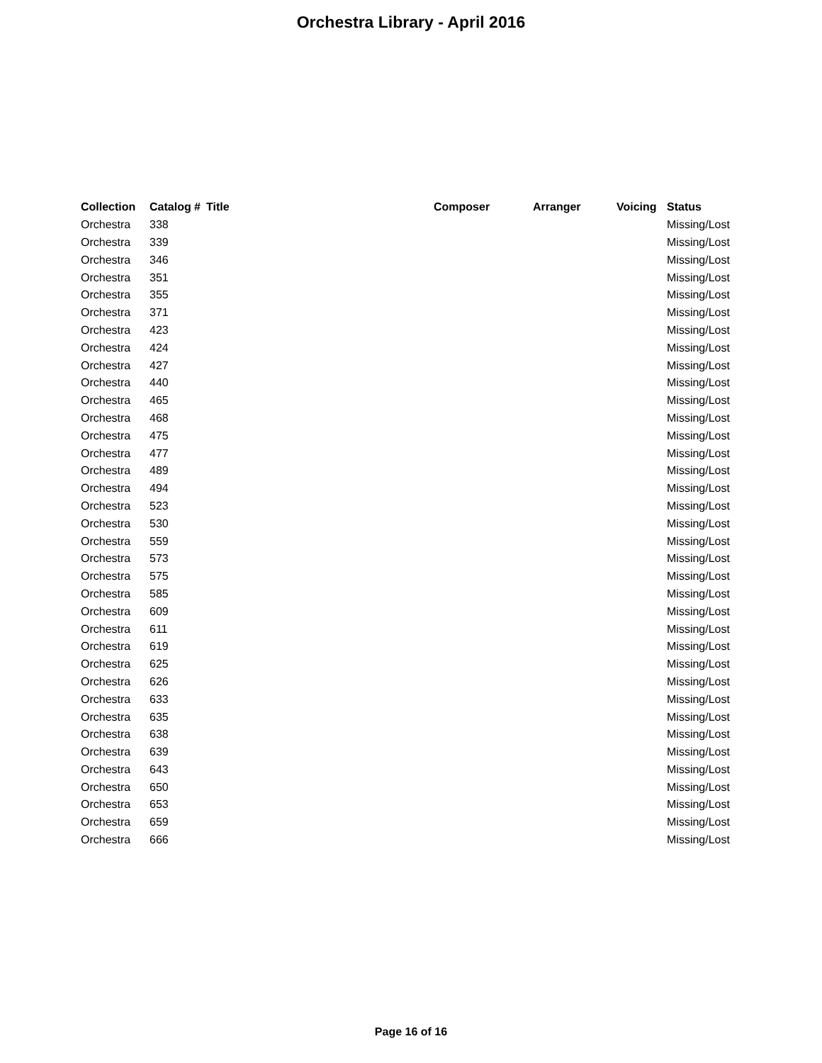Orchestra Library - April 2016
| Collection | Catalog # | Title | Composer | Arranger | Voicing | Status |
| --- | --- | --- | --- | --- | --- | --- |
| Orchestra | 338 | | | | | Missing/Lost |
| Orchestra | 339 | | | | | Missing/Lost |
| Orchestra | 346 | | | | | Missing/Lost |
| Orchestra | 351 | | | | | Missing/Lost |
| Orchestra | 355 | | | | | Missing/Lost |
| Orchestra | 371 | | | | | Missing/Lost |
| Orchestra | 423 | | | | | Missing/Lost |
| Orchestra | 424 | | | | | Missing/Lost |
| Orchestra | 427 | | | | | Missing/Lost |
| Orchestra | 440 | | | | | Missing/Lost |
| Orchestra | 465 | | | | | Missing/Lost |
| Orchestra | 468 | | | | | Missing/Lost |
| Orchestra | 475 | | | | | Missing/Lost |
| Orchestra | 477 | | | | | Missing/Lost |
| Orchestra | 489 | | | | | Missing/Lost |
| Orchestra | 494 | | | | | Missing/Lost |
| Orchestra | 523 | | | | | Missing/Lost |
| Orchestra | 530 | | | | | Missing/Lost |
| Orchestra | 559 | | | | | Missing/Lost |
| Orchestra | 573 | | | | | Missing/Lost |
| Orchestra | 575 | | | | | Missing/Lost |
| Orchestra | 585 | | | | | Missing/Lost |
| Orchestra | 609 | | | | | Missing/Lost |
| Orchestra | 611 | | | | | Missing/Lost |
| Orchestra | 619 | | | | | Missing/Lost |
| Orchestra | 625 | | | | | Missing/Lost |
| Orchestra | 626 | | | | | Missing/Lost |
| Orchestra | 633 | | | | | Missing/Lost |
| Orchestra | 635 | | | | | Missing/Lost |
| Orchestra | 638 | | | | | Missing/Lost |
| Orchestra | 639 | | | | | Missing/Lost |
| Orchestra | 643 | | | | | Missing/Lost |
| Orchestra | 650 | | | | | Missing/Lost |
| Orchestra | 653 | | | | | Missing/Lost |
| Orchestra | 659 | | | | | Missing/Lost |
| Orchestra | 666 | | | | | Missing/Lost |
Page 16 of 16